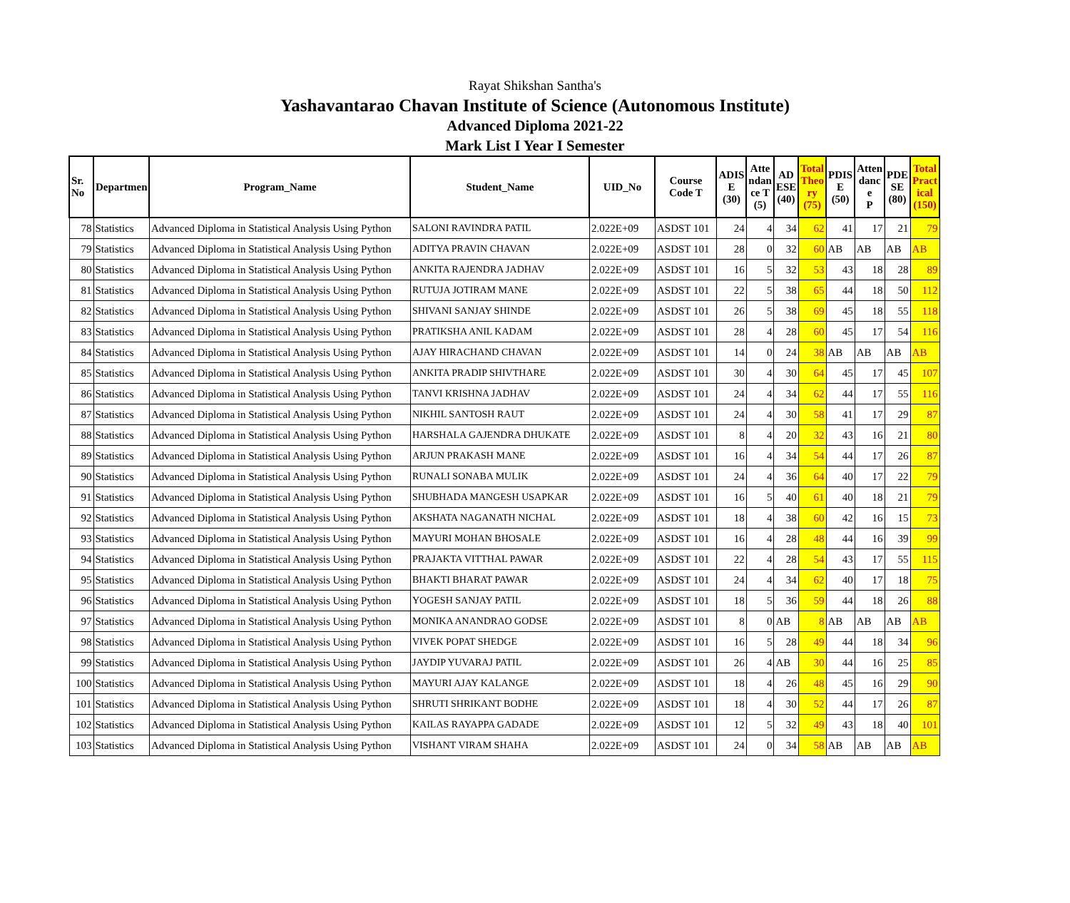Rayat Shikshan Santha's
Yashavantarao Chavan Institute of Science (Autonomous Institute)
Advanced Diploma 2021-22
Mark List I Year I Semester
| Sr. No | Departmen | Program_Name | Student_Name | UID_No | Course Code T | ADIS E (30) | Atte ndan ce T (5) | AD ESE (40) | Total Theo ry (75) | PDIS E (50) | Atten danc e P | PDE SE (80) | Total Pract ical (150) |
| --- | --- | --- | --- | --- | --- | --- | --- | --- | --- | --- | --- | --- | --- |
| 78 | Statistics | Advanced Diploma in Statistical Analysis Using Python | SALONI RAVINDRA PATIL | 2.022E+09 | ASDST 101 | 24 | 4 | 34 | 62 | 41 | 17 | 21 | 79 |
| 79 | Statistics | Advanced Diploma in Statistical Analysis Using Python | ADITYA PRAVIN CHAVAN | 2.022E+09 | ASDST 101 | 28 | 0 | 32 | 60 | AB | AB | AB | AB |
| 80 | Statistics | Advanced Diploma in Statistical Analysis Using Python | ANKITA RAJENDRA JADHAV | 2.022E+09 | ASDST 101 | 16 | 5 | 32 | 53 | 43 | 18 | 28 | 89 |
| 81 | Statistics | Advanced Diploma in Statistical Analysis Using Python | RUTUJA JOTIRAM MANE | 2.022E+09 | ASDST 101 | 22 | 5 | 38 | 65 | 44 | 18 | 50 | 112 |
| 82 | Statistics | Advanced Diploma in Statistical Analysis Using Python | SHIVANI SANJAY SHINDE | 2.022E+09 | ASDST 101 | 26 | 5 | 38 | 69 | 45 | 18 | 55 | 118 |
| 83 | Statistics | Advanced Diploma in Statistical Analysis Using Python | PRATIKSHA ANIL KADAM | 2.022E+09 | ASDST 101 | 28 | 4 | 28 | 60 | 45 | 17 | 54 | 116 |
| 84 | Statistics | Advanced Diploma in Statistical Analysis Using Python | AJAY HIRACHAND CHAVAN | 2.022E+09 | ASDST 101 | 14 | 0 | 24 | 38 | AB | AB | AB | AB |
| 85 | Statistics | Advanced Diploma in Statistical Analysis Using Python | ANKITA PRADIP SHIVTHARE | 2.022E+09 | ASDST 101 | 30 | 4 | 30 | 64 | 45 | 17 | 45 | 107 |
| 86 | Statistics | Advanced Diploma in Statistical Analysis Using Python | TANVI KRISHNA JADHAV | 2.022E+09 | ASDST 101 | 24 | 4 | 34 | 62 | 44 | 17 | 55 | 116 |
| 87 | Statistics | Advanced Diploma in Statistical Analysis Using Python | NIKHIL SANTOSH RAUT | 2.022E+09 | ASDST 101 | 24 | 4 | 30 | 58 | 41 | 17 | 29 | 87 |
| 88 | Statistics | Advanced Diploma in Statistical Analysis Using Python | HARSHALA GAJENDRA DHUKATE | 2.022E+09 | ASDST 101 | 8 | 4 | 20 | 32 | 43 | 16 | 21 | 80 |
| 89 | Statistics | Advanced Diploma in Statistical Analysis Using Python | ARJUN PRAKASH MANE | 2.022E+09 | ASDST 101 | 16 | 4 | 34 | 54 | 44 | 17 | 26 | 87 |
| 90 | Statistics | Advanced Diploma in Statistical Analysis Using Python | RUNALI SONABA MULIK | 2.022E+09 | ASDST 101 | 24 | 4 | 36 | 64 | 40 | 17 | 22 | 79 |
| 91 | Statistics | Advanced Diploma in Statistical Analysis Using Python | SHUBHADA MANGESH USAPKAR | 2.022E+09 | ASDST 101 | 16 | 5 | 40 | 61 | 40 | 18 | 21 | 79 |
| 92 | Statistics | Advanced Diploma in Statistical Analysis Using Python | AKSHATA NAGANATH NICHAL | 2.022E+09 | ASDST 101 | 18 | 4 | 38 | 60 | 42 | 16 | 15 | 73 |
| 93 | Statistics | Advanced Diploma in Statistical Analysis Using Python | MAYURI MOHAN BHOSALE | 2.022E+09 | ASDST 101 | 16 | 4 | 28 | 48 | 44 | 16 | 39 | 99 |
| 94 | Statistics | Advanced Diploma in Statistical Analysis Using Python | PRAJAKTA VITTHAL PAWAR | 2.022E+09 | ASDST 101 | 22 | 4 | 28 | 54 | 43 | 17 | 55 | 115 |
| 95 | Statistics | Advanced Diploma in Statistical Analysis Using Python | BHAKTI BHARAT PAWAR | 2.022E+09 | ASDST 101 | 24 | 4 | 34 | 62 | 40 | 17 | 18 | 75 |
| 96 | Statistics | Advanced Diploma in Statistical Analysis Using Python | YOGESH SANJAY PATIL | 2.022E+09 | ASDST 101 | 18 | 5 | 36 | 59 | 44 | 18 | 26 | 88 |
| 97 | Statistics | Advanced Diploma in Statistical Analysis Using Python | MONIKA ANANDRAO GODSE | 2.022E+09 | ASDST 101 | 8 | 0 | AB | 8 | AB | AB | AB | AB |
| 98 | Statistics | Advanced Diploma in Statistical Analysis Using Python | VIVEK POPAT SHEDGE | 2.022E+09 | ASDST 101 | 16 | 5 | 28 | 49 | 44 | 18 | 34 | 96 |
| 99 | Statistics | Advanced Diploma in Statistical Analysis Using Python | JAYDIP YUVARAJ PATIL | 2.022E+09 | ASDST 101 | 26 | 4 | AB | 30 | 44 | 16 | 25 | 85 |
| 100 | Statistics | Advanced Diploma in Statistical Analysis Using Python | MAYURI AJAY KALANGE | 2.022E+09 | ASDST 101 | 18 | 4 | 26 | 48 | 45 | 16 | 29 | 90 |
| 101 | Statistics | Advanced Diploma in Statistical Analysis Using Python | SHRUTI SHRIKANT BODHE | 2.022E+09 | ASDST 101 | 18 | 4 | 30 | 52 | 44 | 17 | 26 | 87 |
| 102 | Statistics | Advanced Diploma in Statistical Analysis Using Python | KAILAS RAYAPPA GADADE | 2.022E+09 | ASDST 101 | 12 | 5 | 32 | 49 | 43 | 18 | 40 | 101 |
| 103 | Statistics | Advanced Diploma in Statistical Analysis Using Python | VISHANT VIRAM SHAHA | 2.022E+09 | ASDST 101 | 24 | 0 | 34 | 58 | AB | AB | AB | AB |